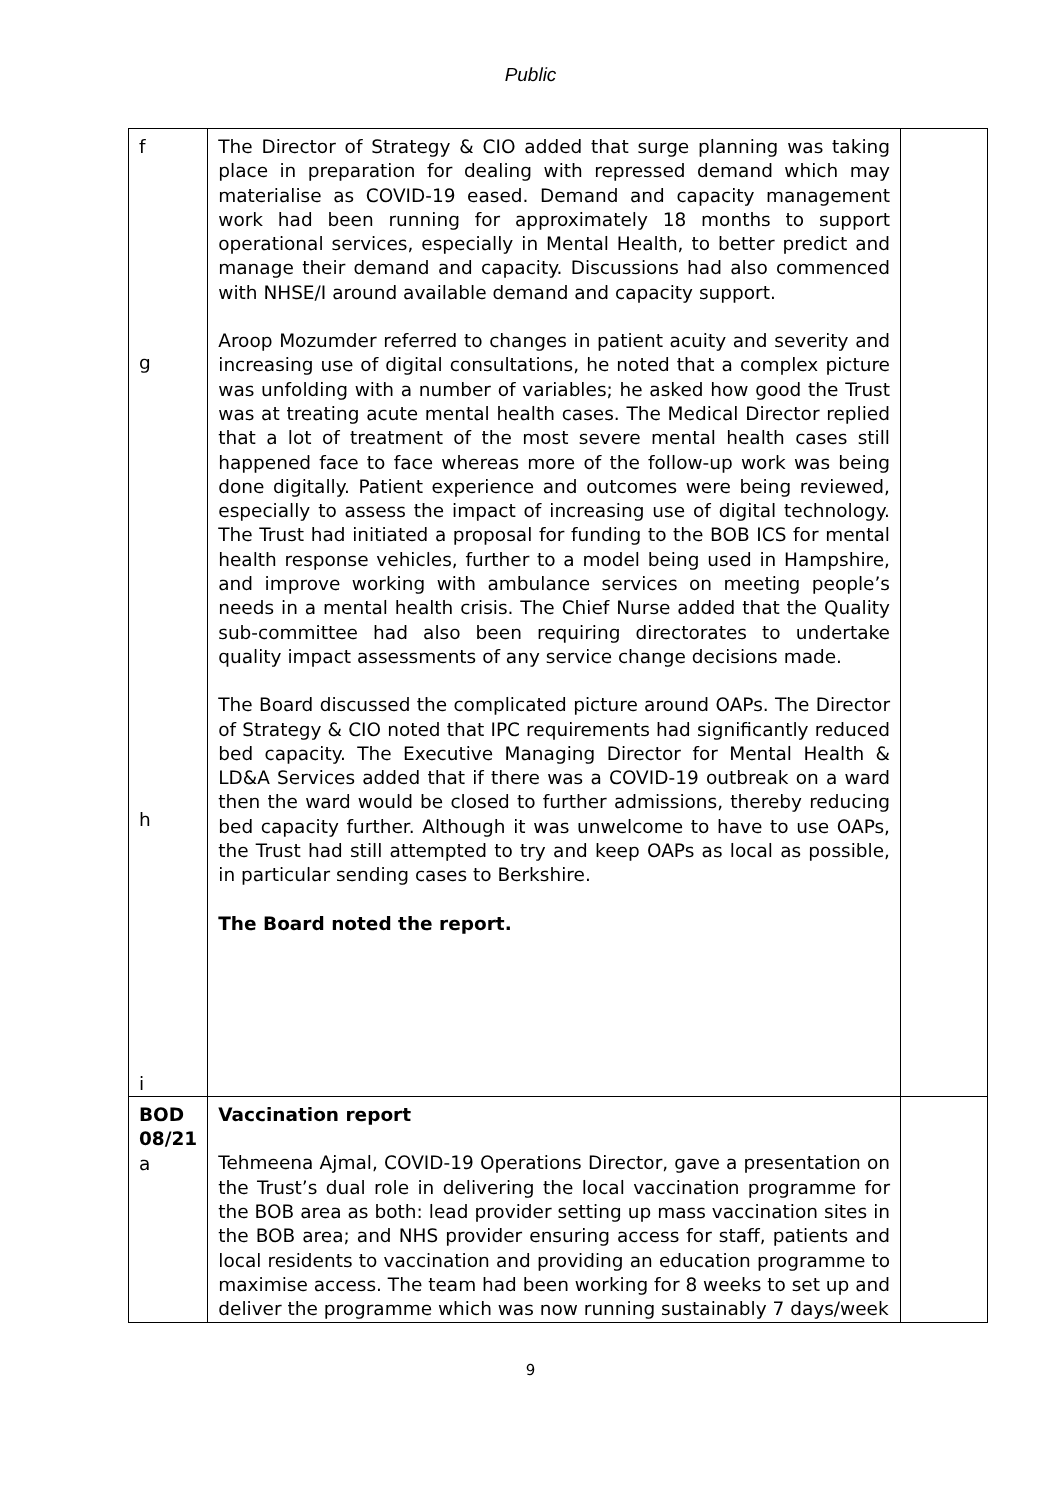Public
| f g h i | The Director of Strategy & CIO added that surge planning was taking place in preparation for dealing with repressed demand which may materialise as COVID-19 eased. Demand and capacity management work had been running for approximately 18 months to support operational services, especially in Mental Health, to better predict and manage their demand and capacity. Discussions had also commenced with NHSE/I around available demand and capacity support. Aroop Mozumder referred to changes in patient acuity and severity and increasing use of digital consultations, he noted that a complex picture was unfolding with a number of variables; he asked how good the Trust was at treating acute mental health cases. The Medical Director replied that a lot of treatment of the most severe mental health cases still happened face to face whereas more of the follow-up work was being done digitally. Patient experience and outcomes were being reviewed, especially to assess the impact of increasing use of digital technology. The Trust had initiated a proposal for funding to the BOB ICS for mental health response vehicles, further to a model being used in Hampshire, and improve working with ambulance services on meeting people’s needs in a mental health crisis. The Chief Nurse added that the Quality sub-committee had also been requiring directorates to undertake quality impact assessments of any service change decisions made. The Board discussed the complicated picture around OAPs. The Director of Strategy & CIO noted that IPC requirements had significantly reduced bed capacity. The Executive Managing Director for Mental Health & LD&A Services added that if there was a COVID-19 outbreak on a ward then the ward would be closed to further admissions, thereby reducing bed capacity further. Although it was unwelcome to have to use OAPs, the Trust had still attempted to try and keep OAPs as local as possible, in particular sending cases to Berkshire. The Board noted the report. | |
| BOD 08/21 a | Vaccination report Tehmeena Ajmal, COVID-19 Operations Director, gave a presentation on the Trust’s dual role in delivering the local vaccination programme for the BOB area as both: lead provider setting up mass vaccination sites in the BOB area; and NHS provider ensuring access for staff, patients and local residents to vaccination and providing an education programme to maximise access. The team had been working for 8 weeks to set up and deliver the programme which was now running sustainably 7 days/week | |
9